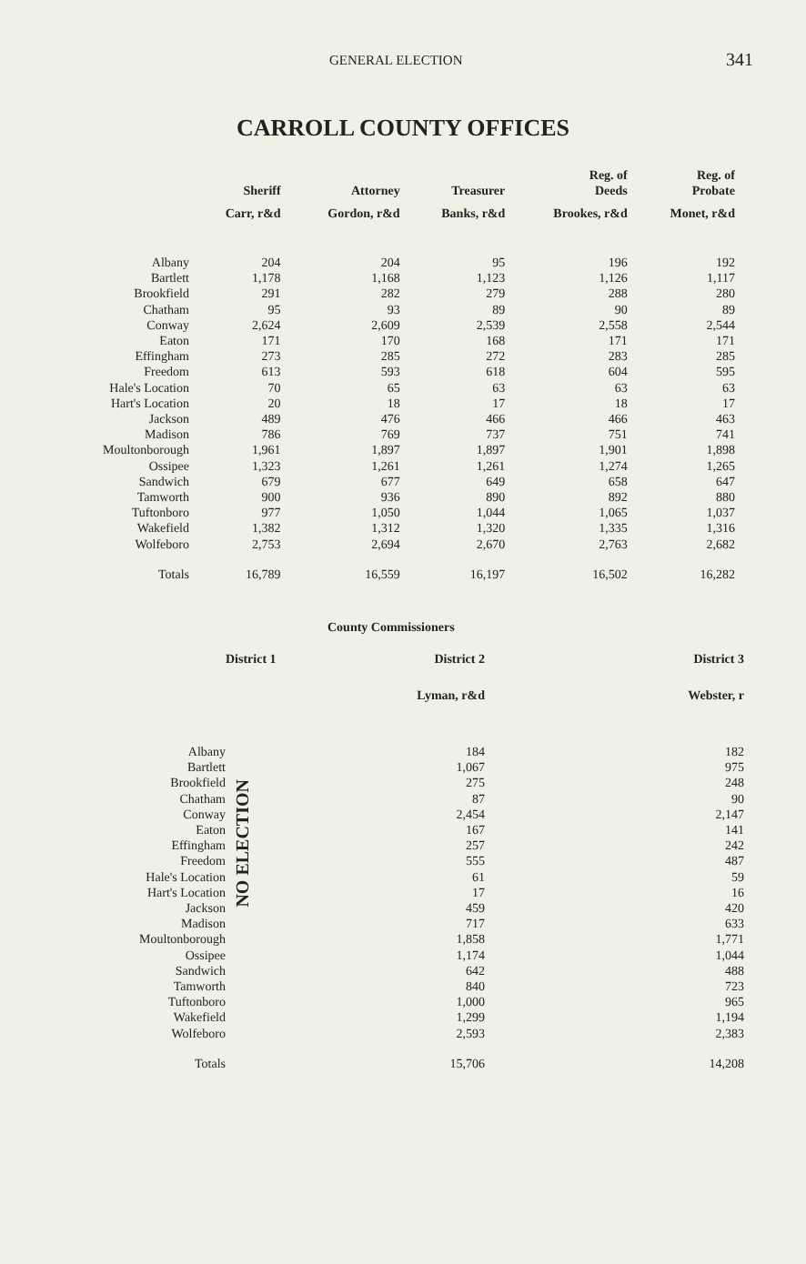GENERAL ELECTION 341
CARROLL COUNTY OFFICES
| | Sheriff | Attorney | Treasurer | Reg. of Deeds | Reg. of Probate |
| --- | --- | --- | --- | --- | --- |
| | Carr, r&d | Gordon, r&d | Banks, r&d | Brookes, r&d | Monet, r&d |
| Albany | 204 | 204 | 95 | 196 | 192 |
| Bartlett | 1,178 | 1,168 | 1,123 | 1,126 | 1,117 |
| Brookfield | 291 | 282 | 279 | 288 | 280 |
| Chatham | 95 | 93 | 89 | 90 | 89 |
| Conway | 2,624 | 2,609 | 2,539 | 2,558 | 2,544 |
| Eaton | 171 | 170 | 168 | 171 | 171 |
| Effingham | 273 | 285 | 272 | 283 | 285 |
| Freedom | 613 | 593 | 618 | 604 | 595 |
| Hale's Location | 70 | 65 | 63 | 63 | 63 |
| Hart's Location | 20 | 18 | 17 | 18 | 17 |
| Jackson | 489 | 476 | 466 | 466 | 463 |
| Madison | 786 | 769 | 737 | 751 | 741 |
| Moultonborough | 1,961 | 1,897 | 1,897 | 1,901 | 1,898 |
| Ossipee | 1,323 | 1,261 | 1,261 | 1,274 | 1,265 |
| Sandwich | 679 | 677 | 649 | 658 | 647 |
| Tamworth | 900 | 936 | 890 | 892 | 880 |
| Tuftonboro | 977 | 1,050 | 1,044 | 1,065 | 1,037 |
| Wakefield | 1,382 | 1,312 | 1,320 | 1,335 | 1,316 |
| Wolfeboro | 2,753 | 2,694 | 2,670 | 2,763 | 2,682 |
| Totals | 16,789 | 16,559 | 16,197 | 16,502 | 16,282 |
County Commissioners
| | District 1 | District 2 | District 3 |
| --- | --- | --- | --- |
| | | Lyman, r&d | Webster, r |
| Albany | NO ELECTION | 184 | 182 |
| Bartlett | | 1,067 | 975 |
| Brookfield | | 275 | 248 |
| Chatham | | 87 | 90 |
| Conway | | 2,454 | 2,147 |
| Eaton | | 167 | 141 |
| Effingham | | 257 | 242 |
| Freedom | | 555 | 487 |
| Hale's Location | | 61 | 59 |
| Hart's Location | | 17 | 16 |
| Jackson | | 459 | 420 |
| Madison | | 717 | 633 |
| Moultonborough | | 1,858 | 1,771 |
| Ossipee | | 1,174 | 1,044 |
| Sandwich | | 642 | 488 |
| Tamworth | | 840 | 723 |
| Tuftonboro | | 1,000 | 965 |
| Wakefield | | 1,299 | 1,194 |
| Wolfeboro | | 2,593 | 2,383 |
| Totals | | 15,706 | 14,208 |